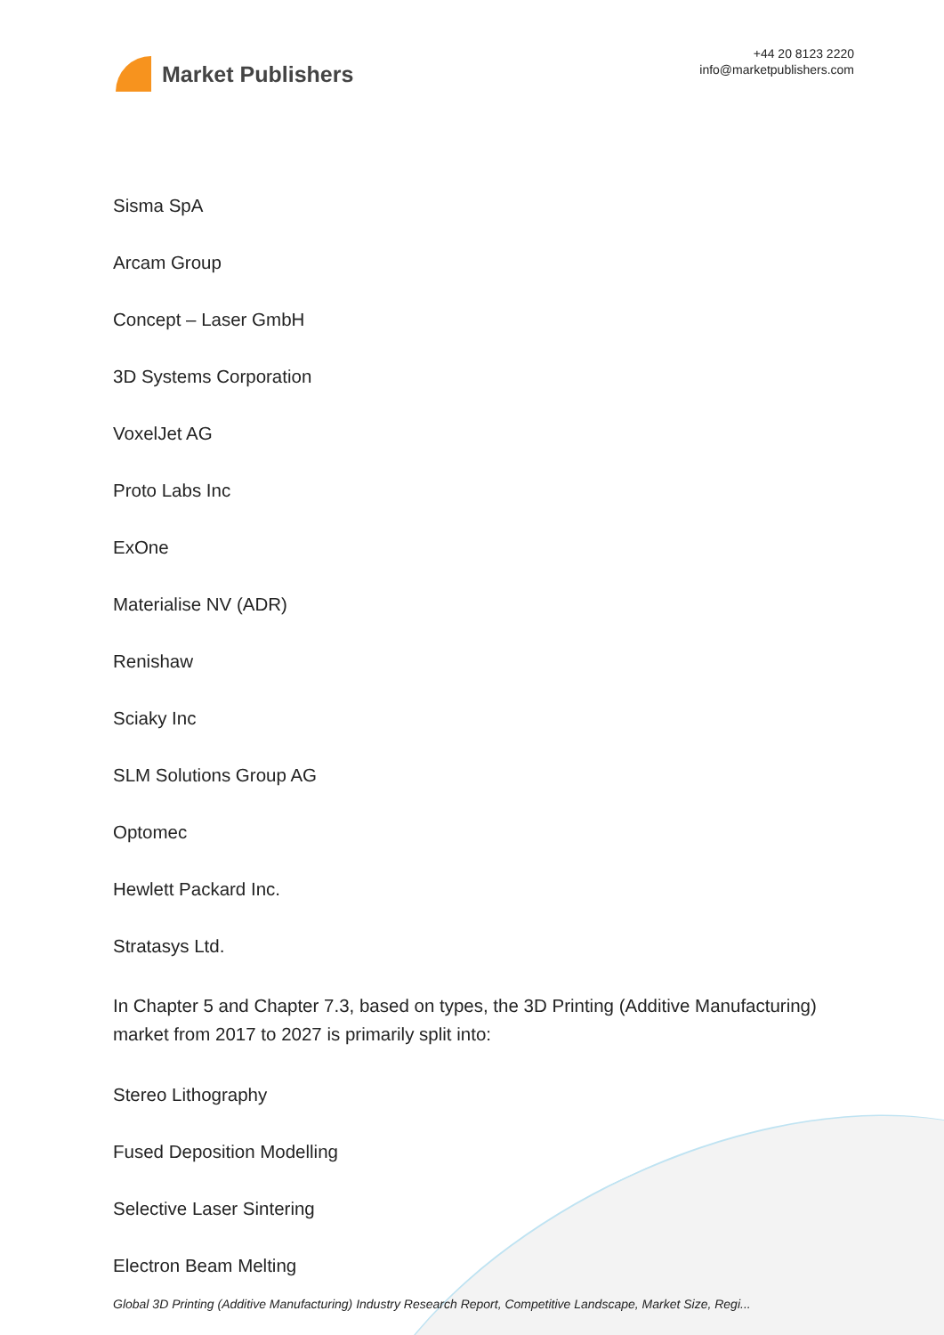Market Publishers
+44 20 8123 2220
info@marketpublishers.com
Sisma SpA
Arcam Group
Concept – Laser GmbH
3D Systems Corporation
VoxelJet AG
Proto Labs Inc
ExOne
Materialise NV (ADR)
Renishaw
Sciaky Inc
SLM Solutions Group AG
Optomec
Hewlett Packard Inc.
Stratasys Ltd.
In Chapter 5 and Chapter 7.3, based on types, the 3D Printing (Additive Manufacturing) market from 2017 to 2027 is primarily split into:
Stereo Lithography
Fused Deposition Modelling
Selective Laser Sintering
Electron Beam Melting
Global 3D Printing (Additive Manufacturing) Industry Research Report, Competitive Landscape, Market Size, Regi...